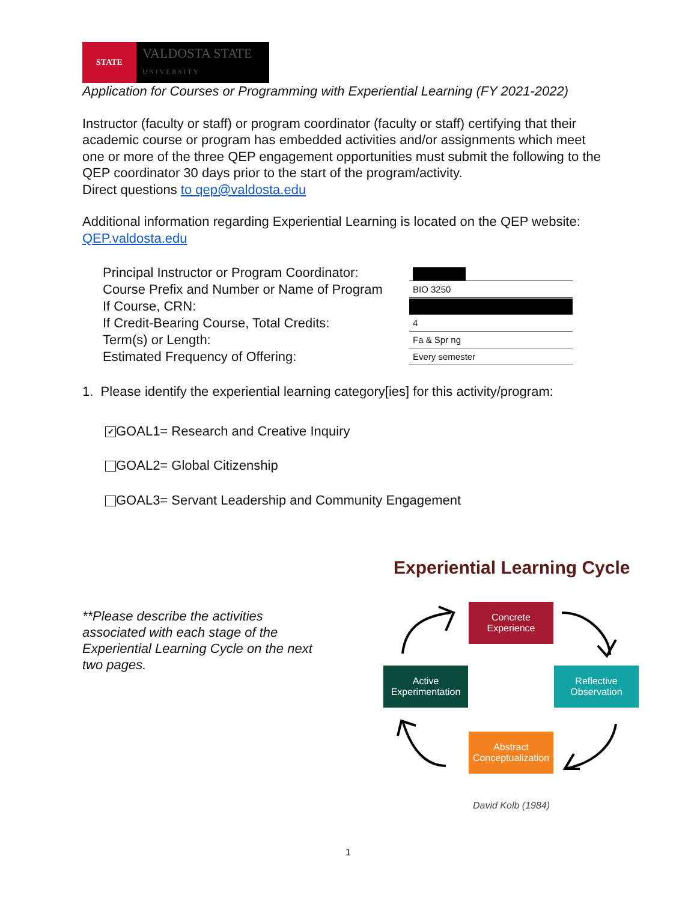STATE
VALDOSTA STATE
UNIVERSITY
Application for Courses or Programming with Experiential Learning (FY 2021-2022)
Instructor (faculty or staff) or program coordinator (faculty or staff) certifying that their academic course or program has embedded activities and/or assignments which meet one or more of the three QEP engagement opportunities must submit the following to the QEP coordinator 30 days prior to the start of the program/activity.
Direct questions to qep@valdosta.edu
Additional information regarding Experiential Learning is located on the QEP website: QEP.valdosta.edu
Principal Instructor or Program Coordinator:
Course Prefix and Number or Name of Program
BIO 3250
If Course, CRN:
If Credit-Bearing Course, Total Credits:
4
Term(s) or Length:
Fa & Spr ng
Estimated Frequency of Offering:
Every semester
1. Please identify the experiential learning category[ies] for this activity/program:
✔ GOAL1= Research and Creative Inquiry
GOAL2= Global Citizenship
GOAL3= Servant Leadership and Community Engagement
**Please describe the activities associated with each stage of the Experiential Learning Cycle on the next two pages.
Experiential Learning Cycle
Concrete
Experience
Active
Experimentation
Reflective
Observation
Abstract
Conceptualization
David Kolb (1984)
1